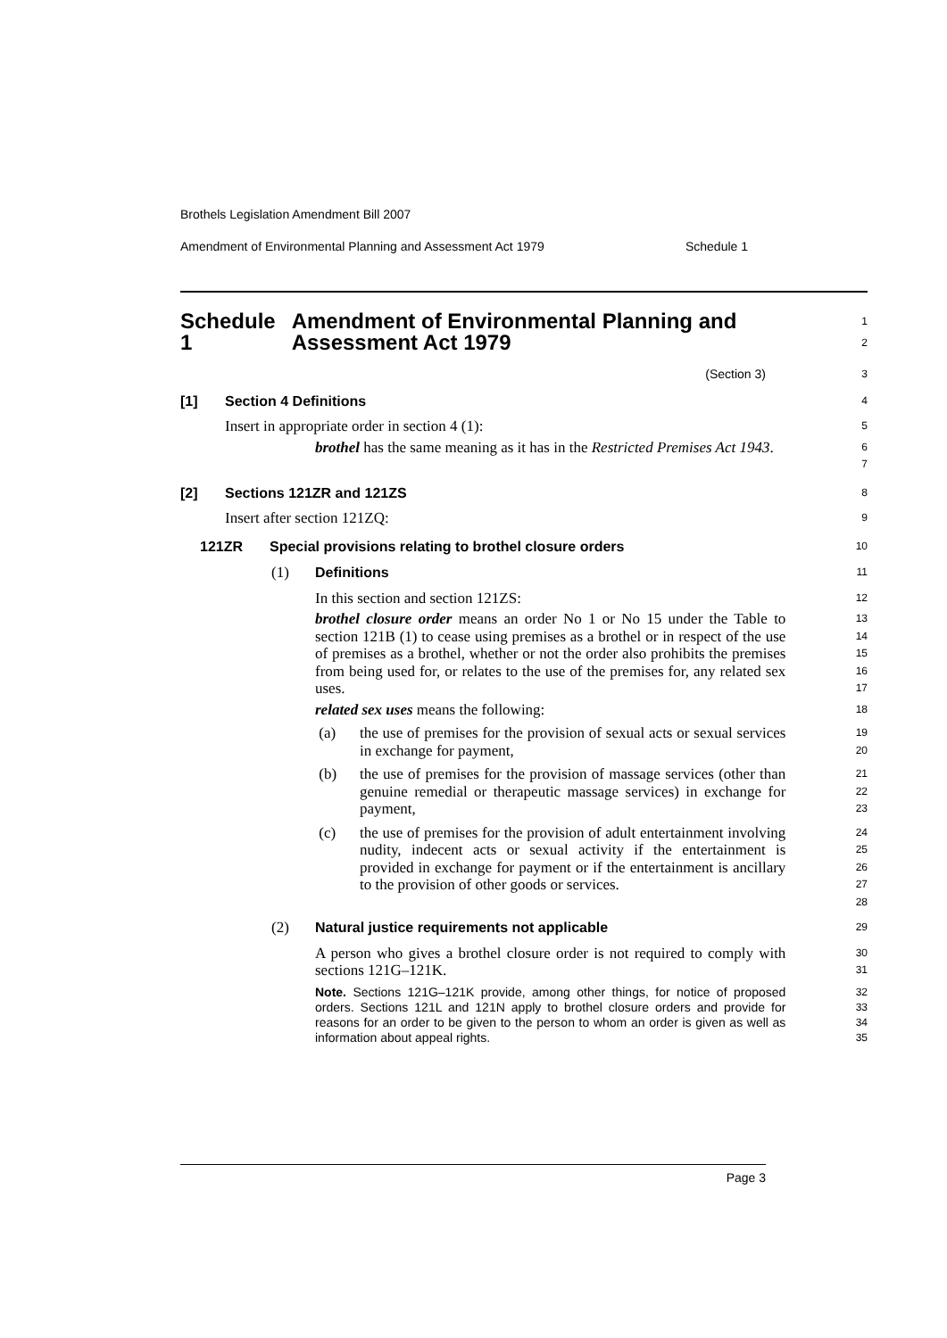Brothels Legislation Amendment Bill 2007
Amendment of Environmental Planning and Assessment Act 1979 Schedule 1
Schedule 1 Amendment of Environmental Planning and Assessment Act 1979
1
2
(Section 3)
3
[1] Section 4 Definitions
4
Insert in appropriate order in section 4 (1):
5
brothel has the same meaning as it has in the Restricted Premises Act 1943.
6
7
[2] Sections 121ZR and 121ZS
8
Insert after section 121ZQ:
9
121ZR Special provisions relating to brothel closure orders
10
(1) Definitions
11
In this section and section 121ZS:
12
brothel closure order means an order No 1 or No 15 under the Table to section 121B (1) to cease using premises as a brothel or in respect of the use of premises as a brothel, whether or not the order also prohibits the premises from being used for, or relates to the use of the premises for, any related sex uses.
13
14
15
16
17
related sex uses means the following:
18
(a) the use of premises for the provision of sexual acts or sexual services in exchange for payment,
19
20
(b) the use of premises for the provision of massage services (other than genuine remedial or therapeutic massage services) in exchange for payment,
21
22
23
(c) the use of premises for the provision of adult entertainment involving nudity, indecent acts or sexual activity if the entertainment is provided in exchange for payment or if the entertainment is ancillary to the provision of other goods or services.
24
25
26
27
28
(2) Natural justice requirements not applicable
29
A person who gives a brothel closure order is not required to comply with sections 121G–121K.
30
31
Note. Sections 121G–121K provide, among other things, for notice of proposed orders. Sections 121L and 121N apply to brothel closure orders and provide for reasons for an order to be given to the person to whom an order is given as well as information about appeal rights.
32
33
34
35
Page 3